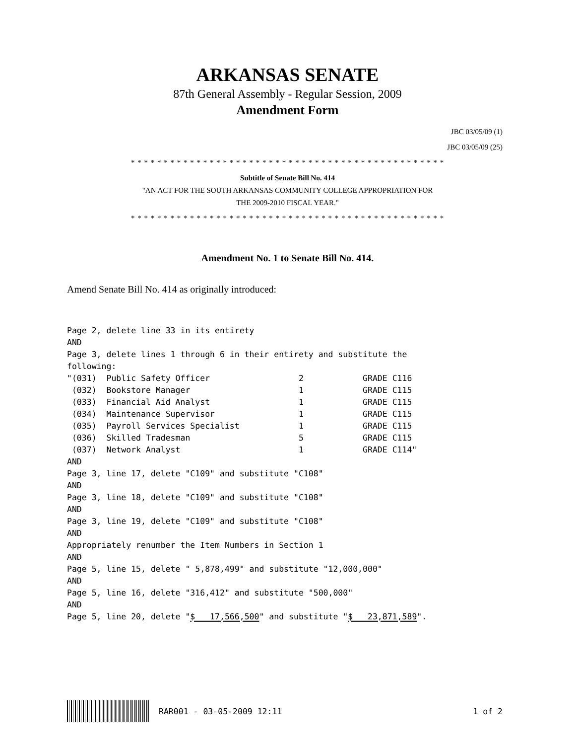ARKANSAS SENATE
87th General Assembly - Regular Session, 2009
Amendment Form
JBC 03/05/09 (1)
JBC 03/05/09 (25)
* * * * * * * * * * * * * * * * * * * * * * * * * * * * * * * * * * * * * * * * * * * * * * * *
Subtitle of Senate Bill No. 414
"AN ACT FOR THE SOUTH ARKANSAS COMMUNITY COLLEGE APPROPRIATION FOR
THE 2009-2010 FISCAL YEAR."
* * * * * * * * * * * * * * * * * * * * * * * * * * * * * * * * * * * * * * * * * * * * * * * *
Amendment No. 1 to Senate Bill No. 414.
Amend Senate Bill No. 414 as originally introduced:
Page 2, delete line 33 in its entirety
AND
Page 3, delete lines 1 through 6 in their entirety and substitute the
following:
"(031)  Public Safety Officer                  2            GRADE C116
 (032)  Bookstore Manager                      1            GRADE C115
 (033)  Financial Aid Analyst                  1            GRADE C115
 (034)  Maintenance Supervisor                 1            GRADE C115
 (035)  Payroll Services Specialist            1            GRADE C115
 (036)  Skilled Tradesman                      5            GRADE C115
 (037)  Network Analyst                        1            GRADE C114"
AND
Page 3, line 17, delete "C109" and substitute "C108"
AND
Page 3, line 18, delete "C109" and substitute "C108"
AND
Page 3, line 19, delete "C109" and substitute "C108"
AND
Appropriately renumber the Item Numbers in Section 1
AND
Page 5, line 15, delete " 5,878,499" and substitute "12,000,000"
AND
Page 5, line 16, delete "316,412" and substitute "500,000"
AND
Page 5, line 20, delete "$   17,566,500" and substitute "$   23,871,589".
RAR001 - 03-05-2009 12:11 1 of 2